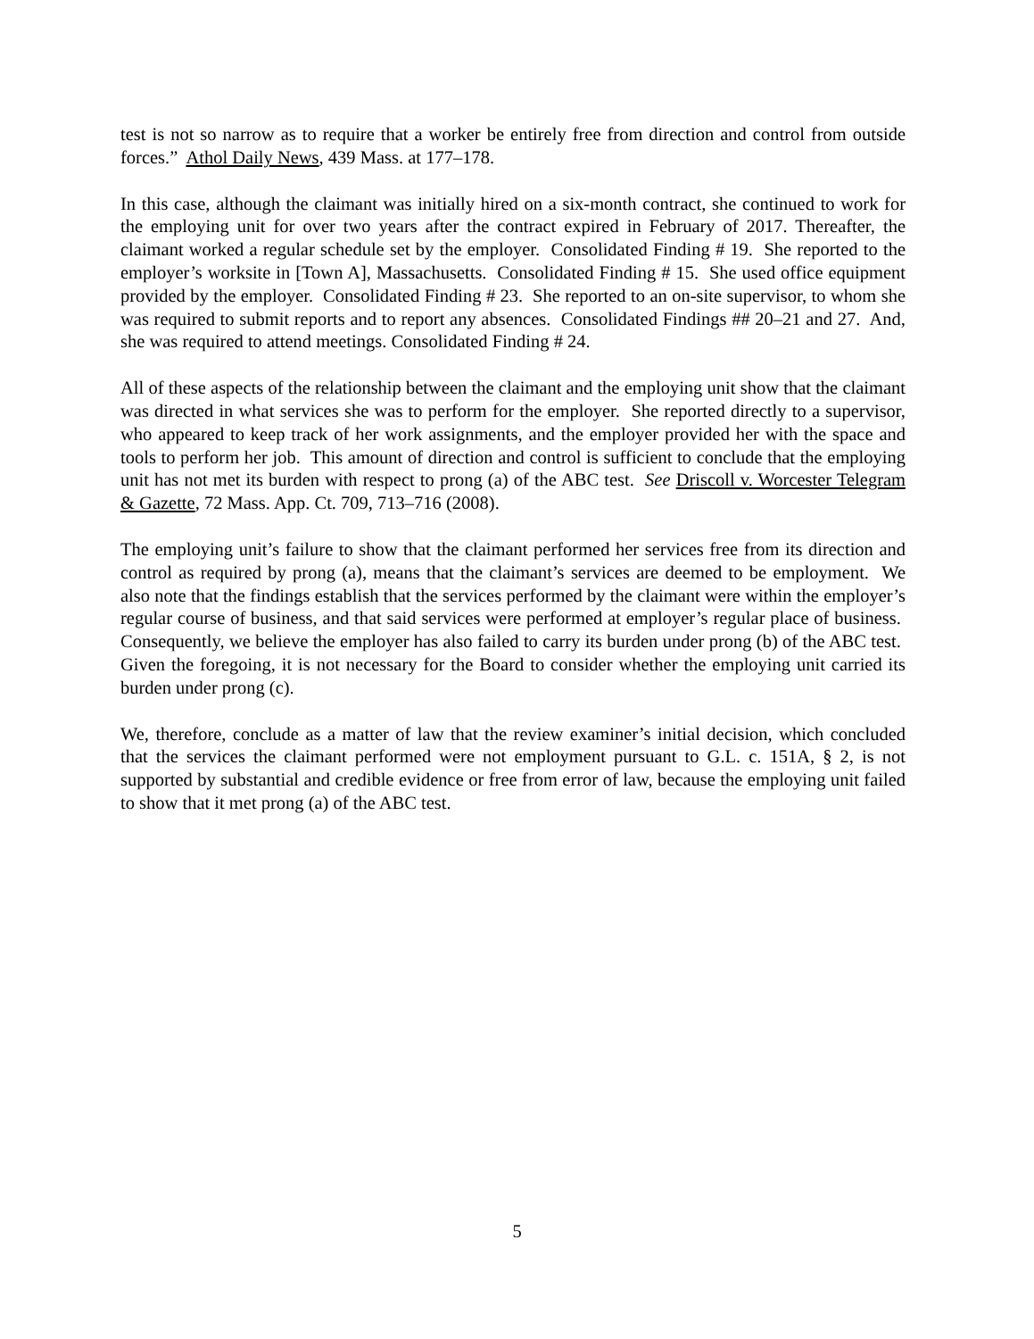test is not so narrow as to require that a worker be entirely free from direction and control from outside forces.” Athol Daily News, 439 Mass. at 177–178.
In this case, although the claimant was initially hired on a six-month contract, she continued to work for the employing unit for over two years after the contract expired in February of 2017. Thereafter, the claimant worked a regular schedule set by the employer. Consolidated Finding # 19. She reported to the employer’s worksite in [Town A], Massachusetts. Consolidated Finding # 15. She used office equipment provided by the employer. Consolidated Finding # 23. She reported to an on-site supervisor, to whom she was required to submit reports and to report any absences. Consolidated Findings ## 20–21 and 27. And, she was required to attend meetings. Consolidated Finding # 24.
All of these aspects of the relationship between the claimant and the employing unit show that the claimant was directed in what services she was to perform for the employer. She reported directly to a supervisor, who appeared to keep track of her work assignments, and the employer provided her with the space and tools to perform her job. This amount of direction and control is sufficient to conclude that the employing unit has not met its burden with respect to prong (a) of the ABC test. See Driscoll v. Worcester Telegram & Gazette, 72 Mass. App. Ct. 709, 713–716 (2008).
The employing unit’s failure to show that the claimant performed her services free from its direction and control as required by prong (a), means that the claimant’s services are deemed to be employment. We also note that the findings establish that the services performed by the claimant were within the employer’s regular course of business, and that said services were performed at employer’s regular place of business. Consequently, we believe the employer has also failed to carry its burden under prong (b) of the ABC test. Given the foregoing, it is not necessary for the Board to consider whether the employing unit carried its burden under prong (c).
We, therefore, conclude as a matter of law that the review examiner’s initial decision, which concluded that the services the claimant performed were not employment pursuant to G.L. c. 151A, § 2, is not supported by substantial and credible evidence or free from error of law, because the employing unit failed to show that it met prong (a) of the ABC test.
5